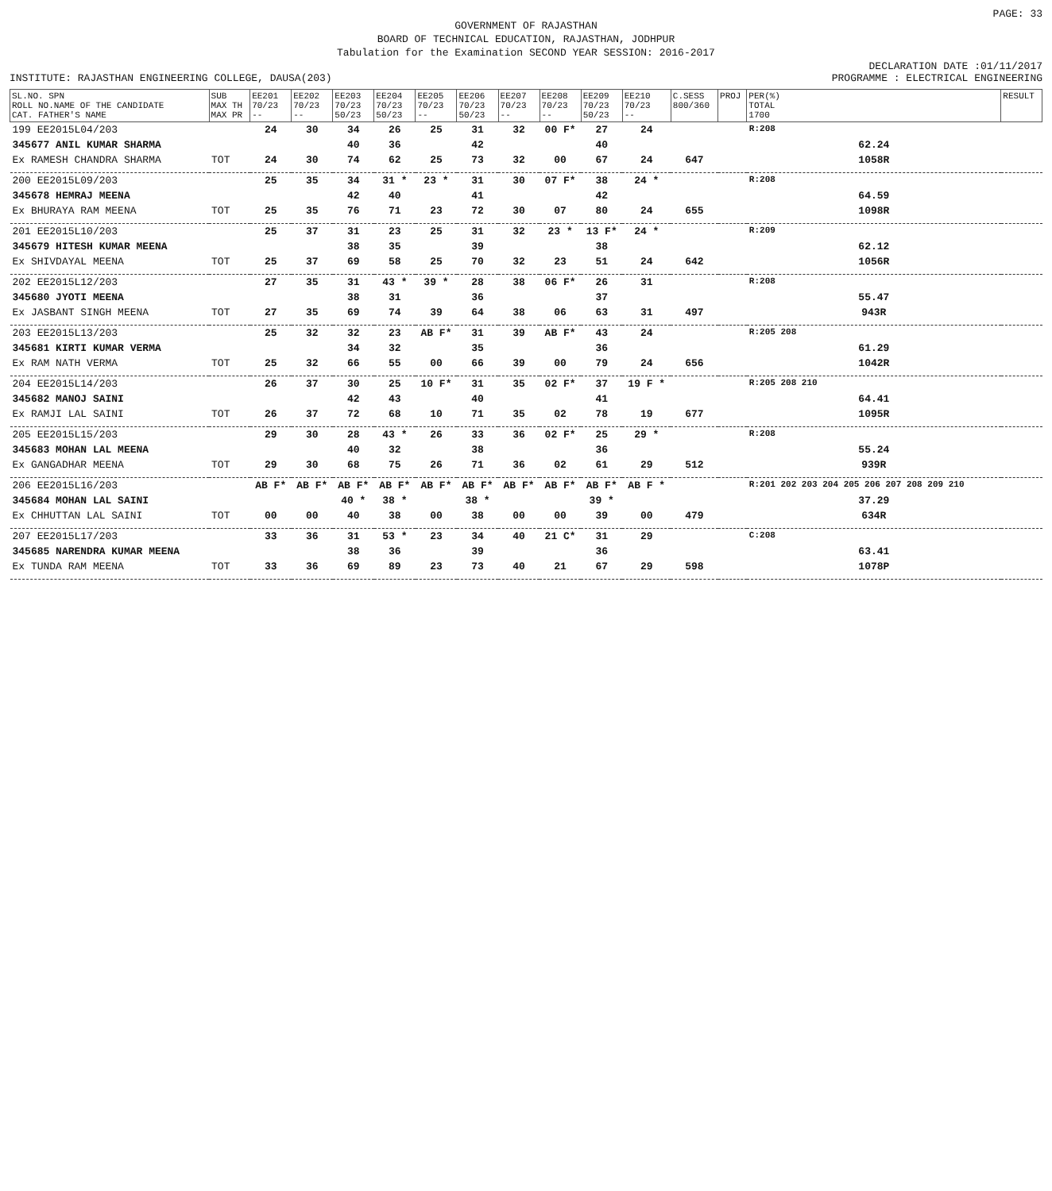PAGE: 33
GOVERNMENT OF RAJASTHAN
BOARD OF TECHNICAL EDUCATION, RAJASTHAN, JODHPUR
Tabulation for the Examination SECOND YEAR SESSION: 2016-2017
DECLARATION DATE :01/11/2017
INSTITUTE: RAJASTHAN ENGINEERING COLLEGE, DAUSA(203) PROGRAMME : ELECTRICAL ENGINEERING
| SL.NO. SPN ROLL NO.NAME OF THE CANDIDATE CAT. FATHER'S NAME | SUB MAX TH MAX PR | EE201 70/23 -- | EE202 70/23 -- | EE203 70/23 50/23 | EE204 70/23 50/23 | EE205 70/23 -- | EE206 70/23 50/23 | EE207 70/23 -- | EE208 70/23 -- | EE209 70/23 50/23 | EE210 70/23 -- | C.SESS 800/360 | PROJ | PER(%) TOTAL 1700 | RESULT |
| --- | --- | --- | --- | --- | --- | --- | --- | --- | --- | --- | --- | --- | --- | --- | --- |
| 199 EE2015L04/203 | | 24 | 30 | 34 | 26 | 25 | 31 | 32 | 00 F* | 27 | 24 | | | R:208 | |
| 345677 ANIL KUMAR SHARMA | | | | 40 | 36 | | 42 | | | 40 | | | | 62.24 | |
| Ex RAMESH CHANDRA SHARMA | TOT | 24 | 30 | 74 | 62 | 25 | 73 | 32 | 00 | 67 | 24 | 647 | | 1058R | |
| 200 EE2015L09/203 | | 25 | 35 | 34 | 31 * | 23 * | 31 | 30 | 07 F* | 38 | 24 * | | | R:208 | |
| 345678 HEMRAJ MEENA | | | | 42 | 40 | | 41 | | | 42 | | | | 64.59 | |
| Ex BHURAYA RAM MEENA | TOT | 25 | 35 | 76 | 71 | 23 | 72 | 30 | 07 | 80 | 24 | 655 | | 1098R | |
| 201 EE2015L10/203 | | 25 | 37 | 31 | 23 | 25 | 31 | 32 | 23 * | 13 F* | 24 * | | | R:209 | |
| 345679 HITESH KUMAR MEENA | | | | 38 | 35 | | 39 | | | 38 | | | | 62.12 | |
| Ex SHIVDAYAL MEENA | TOT | 25 | 37 | 69 | 58 | 25 | 70 | 32 | 23 | 51 | 24 | 642 | | 1056R | |
| 202 EE2015L12/203 | | 27 | 35 | 31 | 43 * | 39 * | 28 | 38 | 06 F* | 26 | 31 | | | R:208 | |
| 345680 JYOTI MEENA | | | | 38 | 31 | | 36 | | | 37 | | | | 55.47 | |
| Ex JASBANT SINGH MEENA | TOT | 27 | 35 | 69 | 74 | 39 | 64 | 38 | 06 | 63 | 31 | 497 | | 943R | |
| 203 EE2015L13/203 | | 25 | 32 | 32 | 23 | AB F* | 31 | 39 | AB F* | 43 | 24 | | | R:205 208 | |
| 345681 KIRTI KUMAR VERMA | | | | 34 | 32 | | 35 | | | 36 | | | | 61.29 | |
| Ex RAM NATH VERMA | TOT | 25 | 32 | 66 | 55 | 00 | 66 | 39 | 00 | 79 | 24 | 656 | | 1042R | |
| 204 EE2015L14/203 | | 26 | 37 | 30 | 25 | 10 F* | 31 | 35 | 02 F* | 37 | 19 F * | | | R:205 208 210 | |
| 345682 MANOJ SAINI | | | | 42 | 43 | | 40 | | | 41 | | | | 64.41 | |
| Ex RAMJI LAL SAINI | TOT | 26 | 37 | 72 | 68 | 10 | 71 | 35 | 02 | 78 | 19 | 677 | | 1095R | |
| 205 EE2015L15/203 | | 29 | 30 | 28 | 43 * | 26 | 33 | 36 | 02 F* | 25 | 29 * | | | R:208 | |
| 345683 MOHAN LAL MEENA | | | | 40 | 32 | | 38 | | | 36 | | | | 55.24 | |
| Ex GANGADHAR MEENA | TOT | 29 | 30 | 68 | 75 | 26 | 71 | 36 | 02 | 61 | 29 | 512 | | 939R | |
| 206 EE2015L16/203 | | AB F* | AB F* | AB F* | AB F* | AB F* | AB F* | AB F* | AB F* | AB F* | AB F * | | | R:201 202 203 204 205 206 207 208 209 210 | |
| 345684 MOHAN LAL SAINI | | | | 40 * | 38 * | | 38 * | | | 39 * | | | | 37.29 | |
| Ex CHHUTTAN LAL SAINI | TOT | 00 | 00 | 40 | 38 | 00 | 38 | 00 | 00 | 39 | 00 | 479 | | 634R | |
| 207 EE2015L17/203 | | 33 | 36 | 31 | 53 * | 23 | 34 | 40 | 21 C* | 31 | 29 | | | C:208 | |
| 345685 NARENDRA KUMAR MEENA | | | | 38 | 36 | | 39 | | | 36 | | | | 63.41 | |
| Ex TUNDA RAM MEENA | TOT | 33 | 36 | 69 | 89 | 23 | 73 | 40 | 21 | 67 | 29 | 598 | | 1078P | |